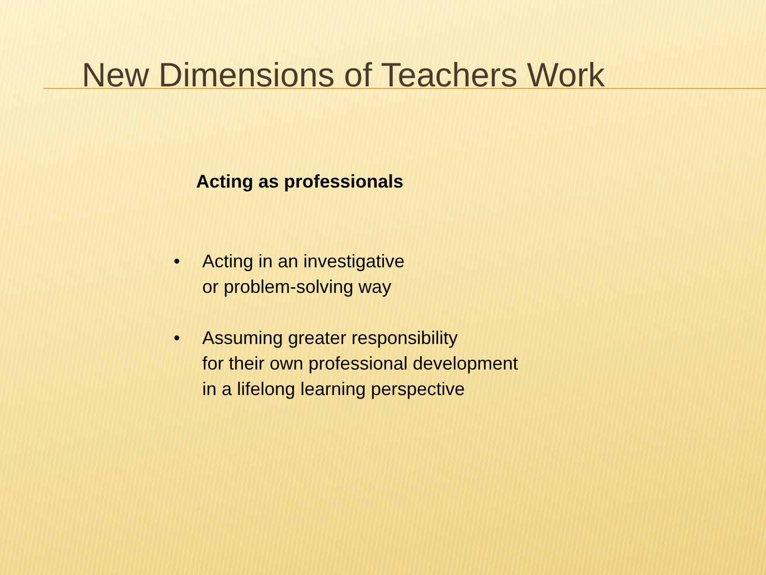New Dimensions of Teachers Work
Acting as professionals
• Acting in an investigative
or problem-solving way
• Assuming greater responsibility
for their own professional development
in a lifelong learning perspective